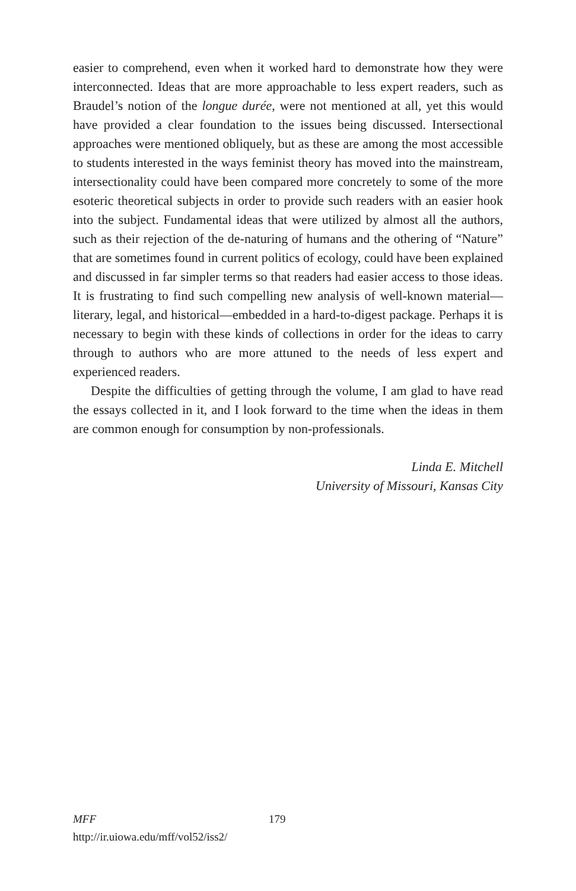easier to comprehend, even when it worked hard to demonstrate how they were interconnected. Ideas that are more approachable to less expert readers, such as Braudel’s notion of the longue durée, were not mentioned at all, yet this would have provided a clear foundation to the issues being discussed. Intersectional approaches were mentioned obliquely, but as these are among the most accessible to students interested in the ways feminist theory has moved into the mainstream, intersectionality could have been compared more concretely to some of the more esoteric theoretical subjects in order to provide such readers with an easier hook into the subject. Fundamental ideas that were utilized by almost all the authors, such as their rejection of the de-naturing of humans and the othering of “Nature” that are sometimes found in current politics of ecology, could have been explained and discussed in far simpler terms so that readers had easier access to those ideas. It is frustrating to find such compelling new analysis of well-known material—literary, legal, and historical—embedded in a hard-to-digest package. Perhaps it is necessary to begin with these kinds of collections in order for the ideas to carry through to authors who are more attuned to the needs of less expert and experienced readers.
Despite the difficulties of getting through the volume, I am glad to have read the essays collected in it, and I look forward to the time when the ideas in them are common enough for consumption by non-professionals.
Linda E. Mitchell
University of Missouri, Kansas City
MFF 179
http://ir.uiowa.edu/mff/vol52/iss2/